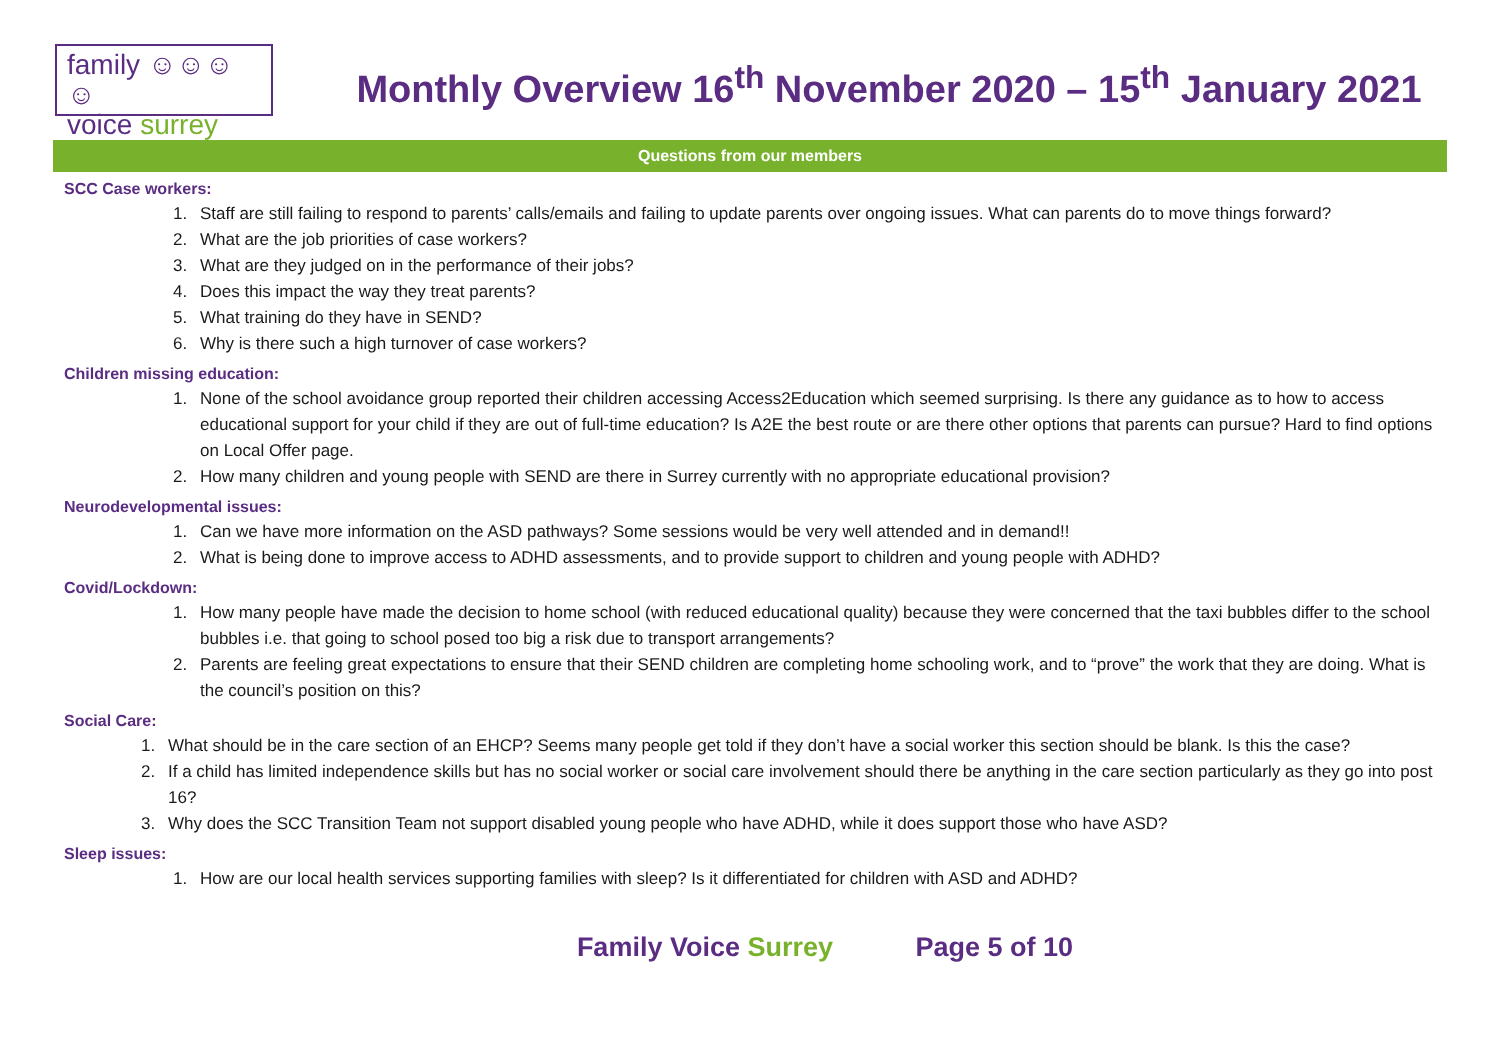family ☺☺☺☺
voice surrey
Monthly Overview 16<sup>th</sup> November 2020 – 15<sup>th</sup> January 2021
Questions from our members
SCC Case workers:
1. Staff are still failing to respond to parents’ calls/emails and failing to update parents over ongoing issues. What can parents do to move things forward?
2. What are the job priorities of case workers?
3. What are they judged on in the performance of their jobs?
4. Does this impact the way they treat parents?
5. What training do they have in SEND?
6. Why is there such a high turnover of case workers?
Children missing education:
1. None of the school avoidance group reported their children accessing Access2Education which seemed surprising. Is there any guidance as to how to access educational support for your child if they are out of full-time education? Is A2E the best route or are there other options that parents can pursue? Hard to find options on Local Offer page.
2. How many children and young people with SEND are there in Surrey currently with no appropriate educational provision?
Neurodevelopmental issues:
1. Can we have more information on the ASD pathways? Some sessions would be very well attended and in demand!!
2. What is being done to improve access to ADHD assessments, and to provide support to children and young people with ADHD?
Covid/Lockdown:
1. How many people have made the decision to home school (with reduced educational quality) because they were concerned that the taxi bubbles differ to the school bubbles i.e. that going to school posed too big a risk due to transport arrangements?
2. Parents are feeling great expectations to ensure that their SEND children are completing home schooling work, and to “prove” the work that they are doing. What is the council’s position on this?
Social Care:
1. What should be in the care section of an EHCP? Seems many people get told if they don’t have a social worker this section should be blank. Is this the case?
2. If a child has limited independence skills but has no social worker or social care involvement should there be anything in the care section particularly as they go into post 16?
3. Why does the SCC Transition Team not support disabled young people who have ADHD, while it does support those who have ASD?
Sleep issues:
1. How are our local health services supporting families with sleep? Is it differentiated for children with ASD and ADHD?
Family Voice Surrey Page 5 of 10